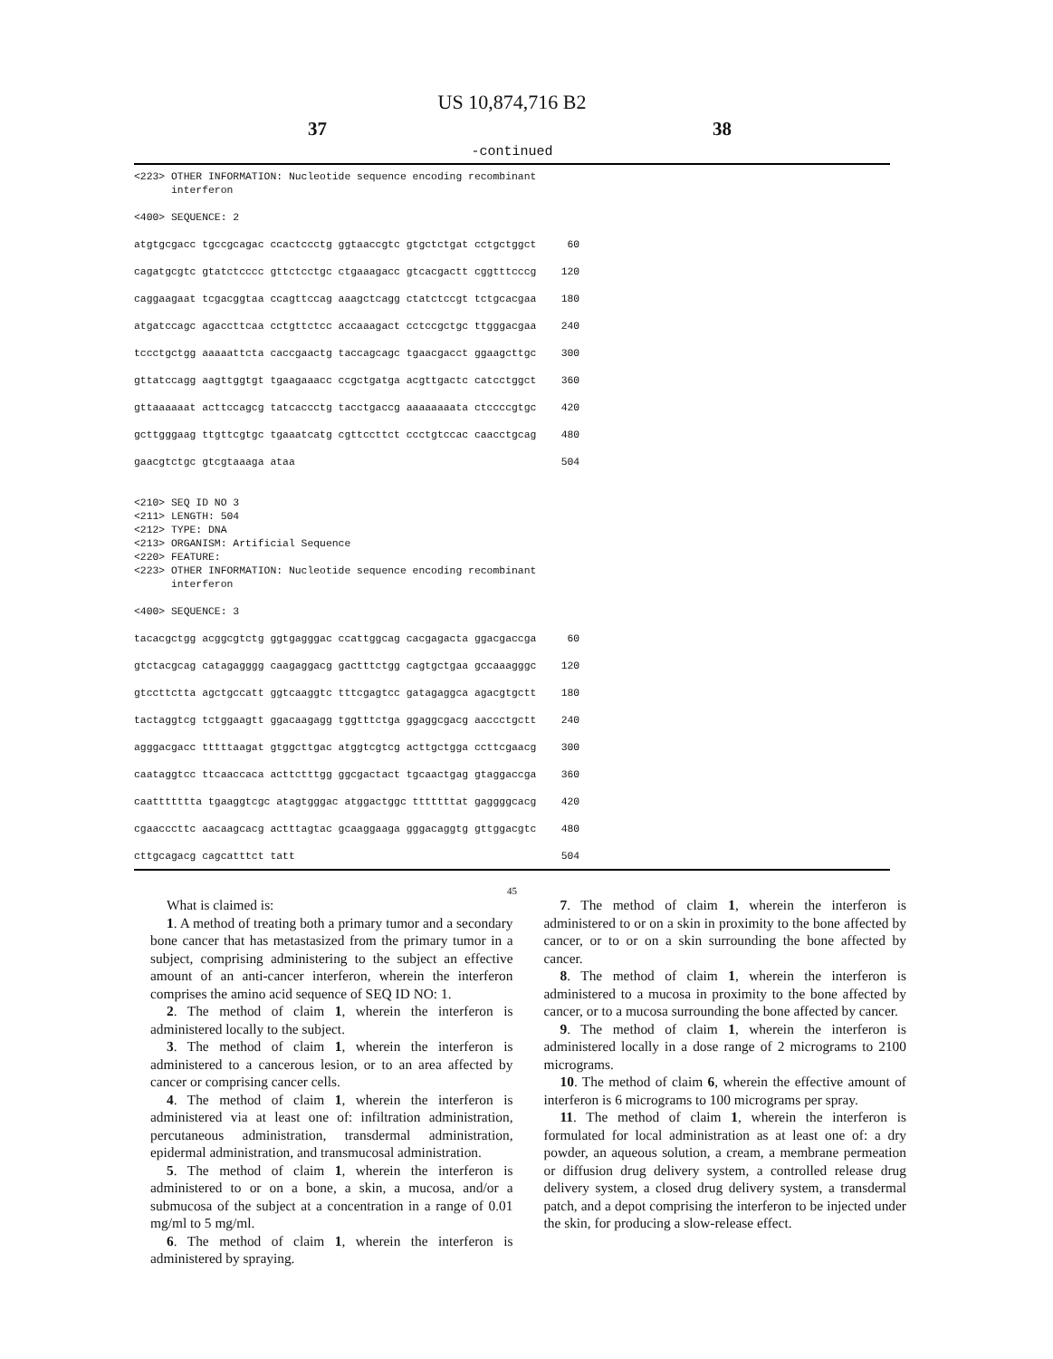US 10,874,716 B2
37 38
-continued
<223> OTHER INFORMATION: Nucleotide sequence encoding recombinant interferon <400> SEQUENCE: 2 atgtgcgacc tgccgcagac ccactccctg ggtaaccgtc gtgctctgat cctgctggct 60 cagatgcgtc gtatctcccc gttctcctgc ctgaaagacc gtcacgactt cggtttcccg 120 caggaagaat tcgacggtaa ccagttccag aaagctcagg ctatctccgt tctgcacgaa 180 atgatccagc agaccttcaa cctgttctcc accaaagact cctccgctgc ttgggacgaa 240 tccctgctgg aaaaattcta caccgaactg taccagcagc tgaacgacct ggaagcttgc 300 gttatccagg aagttggtgt tgaagaaacc ccgctgatga acgttgactc catcctggct 360 gttaaaaaat acttccagcg tatcaccctg tacctgaccg aaaaaaaata ctccccgtgc 420 gcttgggaag ttgttcgtgc tgaaatcatg cgttccttct ccctgtccac caacctgcag 480 gaacgtctgc gtcgtaaaga ataa 504 <210> SEQ ID NO 3 <211> LENGTH: 504 <212> TYPE: DNA <213> ORGANISM: Artificial Sequence <220> FEATURE: <223> OTHER INFORMATION: Nucleotide sequence encoding recombinant interferon <400> SEQUENCE: 3 tacacgctgg acggcgtctg ggtgagggac ccattggcag cacgagacta ggacgaccga 60 gtctacgcag catagagggg caagaggacg gactttctgg cagtgctgaa gccaaagggc 120 gtccttctta agctgccatt ggtcaaggtc tttcgagtcc gatagaggca agacgtgctt 180 tactaggtcg tctggaagtt ggacaagagg tggtttctga ggaggcgacg aaccctgctt 240 agggacgacc tttttaagat gtggcttgac atggtcgtcg acttgctgga ccttcgaacg 300 caataggtcc ttcaaccaca acttctttgg ggcgactact tgcaactgag gtaggaccga 360 caattttttta tgaaggtcgc atagtgggac atggactggc tttttttat gaggggcacg 420 cgaacccttc aacaagcacg actttagtac gcaaggaaga gggacaggtg gttggacgtc 480 cttgcagacg cagcatttct tatt 504
45
What is claimed is:
1. A method of treating both a primary tumor and a secondary bone cancer that has metastasized from the primary tumor in a subject, comprising administering to the subject an effective amount of an anti-cancer interferon, wherein the interferon comprises the amino acid sequence of SEQ ID NO: 1.
2. The method of claim 1, wherein the interferon is administered locally to the subject.
3. The method of claim 1, wherein the interferon is administered to a cancerous lesion, or to an area affected by cancer or comprising cancer cells.
4. The method of claim 1, wherein the interferon is administered via at least one of: infiltration administration, percutaneous administration, transdermal administration, epidermal administration, and transmucosal administration.
5. The method of claim 1, wherein the interferon is administered to or on a bone, a skin, a mucosa, and/or a submucosa of the subject at a concentration in a range of 0.01 mg/ml to 5 mg/ml.
6. The method of claim 1, wherein the interferon is administered by spraying.
7. The method of claim 1, wherein the interferon is administered to or on a skin in proximity to the bone affected by cancer, or to or on a skin surrounding the bone affected by cancer.
8. The method of claim 1, wherein the interferon is administered to a mucosa in proximity to the bone affected by cancer, or to a mucosa surrounding the bone affected by cancer.
9. The method of claim 1, wherein the interferon is administered locally in a dose range of 2 micrograms to 2100 micrograms.
10. The method of claim 6, wherein the effective amount of interferon is 6 micrograms to 100 micrograms per spray.
11. The method of claim 1, wherein the interferon is formulated for local administration as at least one of: a dry powder, an aqueous solution, a cream, a membrane permeation or diffusion drug delivery system, a controlled release drug delivery system, a closed drug delivery system, a transdermal patch, and a depot comprising the interferon to be injected under the skin, for producing a slow-release effect.